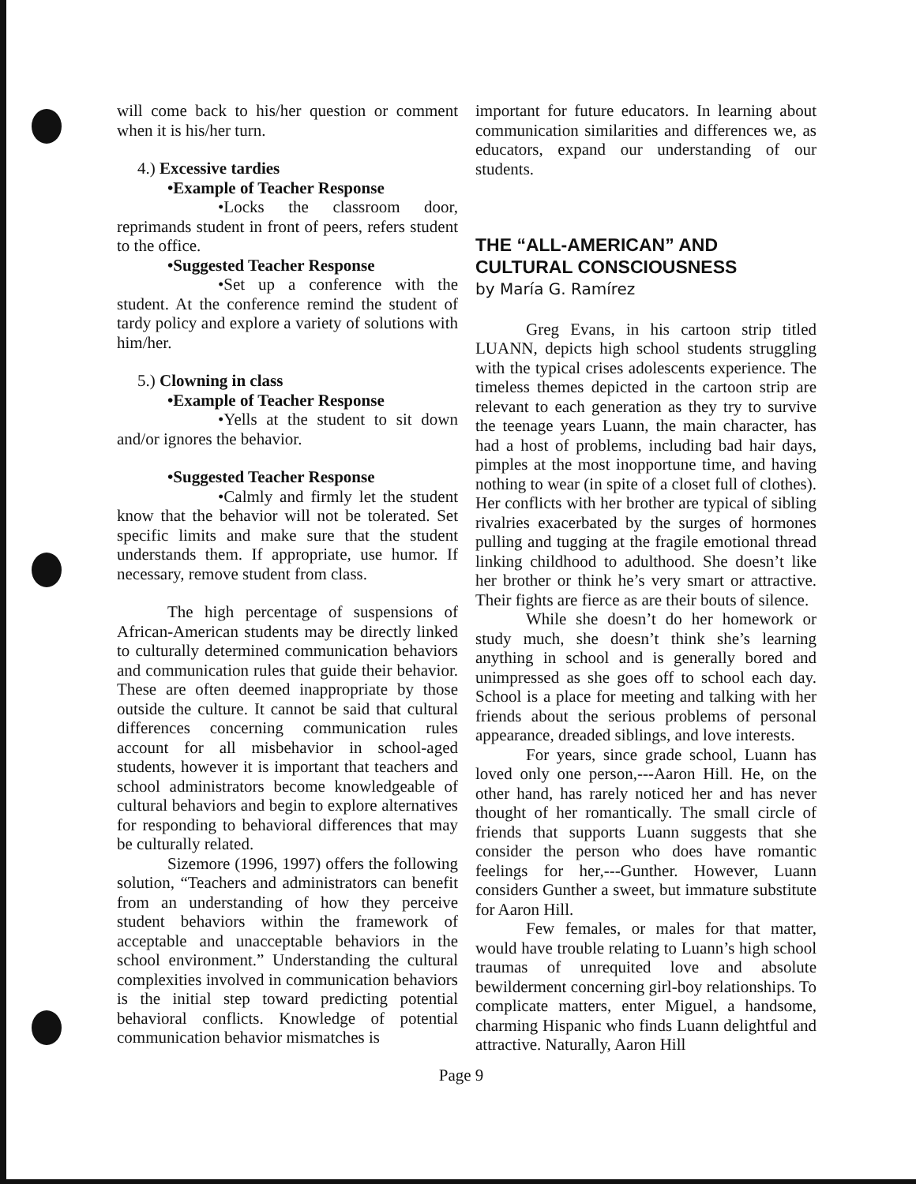will come back to his/her question or comment when it is his/her turn.
4.) Excessive tardies
•Example of Teacher Response
•Locks the classroom door, reprimands student in front of peers, refers student to the office.
•Suggested Teacher Response
•Set up a conference with the student. At the conference remind the student of tardy policy and explore a variety of solutions with him/her.
5.) Clowning in class
•Example of Teacher Response
•Yells at the student to sit down and/or ignores the behavior.
•Suggested Teacher Response
•Calmly and firmly let the student know that the behavior will not be tolerated. Set specific limits and make sure that the student understands them. If appropriate, use humor. If necessary, remove student from class.
The high percentage of suspensions of African-American students may be directly linked to culturally determined communication behaviors and communication rules that guide their behavior. These are often deemed inappropriate by those outside the culture. It cannot be said that cultural differences concerning communication rules account for all misbehavior in school-aged students, however it is important that teachers and school administrators become knowledgeable of cultural behaviors and begin to explore alternatives for responding to behavioral differences that may be culturally related.
Sizemore (1996, 1997) offers the following solution, “Teachers and administrators can benefit from an understanding of how they perceive student behaviors within the framework of acceptable and unacceptable behaviors in the school environment.” Understanding the cultural complexities involved in communication behaviors is the initial step toward predicting potential behavioral conflicts. Knowledge of potential communication behavior mismatches is
important for future educators. In learning about communication similarities and differences we, as educators, expand our understanding of our students.
THE “ALL-AMERICAN” AND CULTURAL CONSCIOUSNESS
by María G. Ramírez
Greg Evans, in his cartoon strip titled LUANN, depicts high school students struggling with the typical crises adolescents experience. The timeless themes depicted in the cartoon strip are relevant to each generation as they try to survive the teenage years Luann, the main character, has had a host of problems, including bad hair days, pimples at the most inopportune time, and having nothing to wear (in spite of a closet full of clothes). Her conflicts with her brother are typical of sibling rivalries exacerbated by the surges of hormones pulling and tugging at the fragile emotional thread linking childhood to adulthood. She doesn’t like her brother or think he’s very smart or attractive. Their fights are fierce as are their bouts of silence.
While she doesn’t do her homework or study much, she doesn’t think she’s learning anything in school and is generally bored and unimpressed as she goes off to school each day. School is a place for meeting and talking with her friends about the serious problems of personal appearance, dreaded siblings, and love interests.
For years, since grade school, Luann has loved only one person,---Aaron Hill. He, on the other hand, has rarely noticed her and has never thought of her romantically. The small circle of friends that supports Luann suggests that she consider the person who does have romantic feelings for her,---Gunther. However, Luann considers Gunther a sweet, but immature substitute for Aaron Hill.
Few females, or males for that matter, would have trouble relating to Luann’s high school traumas of unrequited love and absolute bewilderment concerning girl-boy relationships. To complicate matters, enter Miguel, a handsome, charming Hispanic who finds Luann delightful and attractive. Naturally, Aaron Hill
Page 9